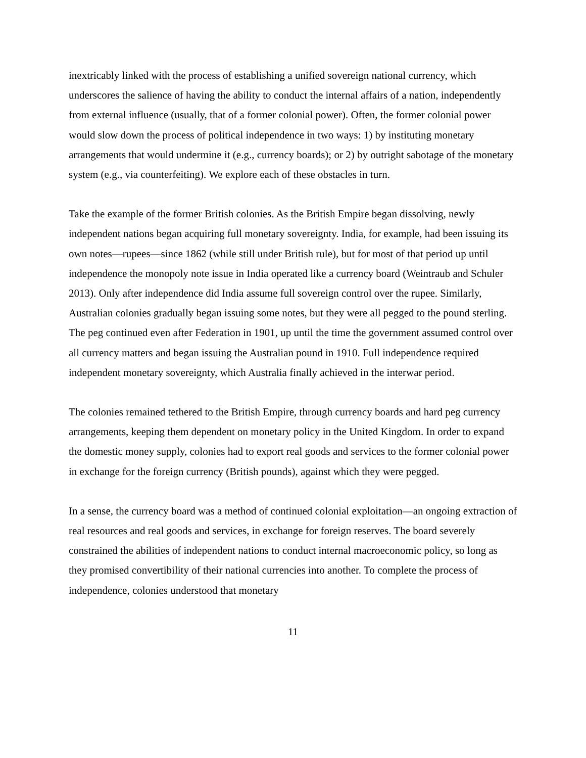inextricably linked with the process of establishing a unified sovereign national currency, which underscores the salience of having the ability to conduct the internal affairs of a nation, independently from external influence (usually, that of a former colonial power). Often, the former colonial power would slow down the process of political independence in two ways: 1) by instituting monetary arrangements that would undermine it (e.g., currency boards); or 2) by outright sabotage of the monetary system (e.g., via counterfeiting). We explore each of these obstacles in turn.
Take the example of the former British colonies. As the British Empire began dissolving, newly independent nations began acquiring full monetary sovereignty. India, for example, had been issuing its own notes—rupees—since 1862 (while still under British rule), but for most of that period up until independence the monopoly note issue in India operated like a currency board (Weintraub and Schuler 2013). Only after independence did India assume full sovereign control over the rupee. Similarly, Australian colonies gradually began issuing some notes, but they were all pegged to the pound sterling. The peg continued even after Federation in 1901, up until the time the government assumed control over all currency matters and began issuing the Australian pound in 1910. Full independence required independent monetary sovereignty, which Australia finally achieved in the interwar period.
The colonies remained tethered to the British Empire, through currency boards and hard peg currency arrangements, keeping them dependent on monetary policy in the United Kingdom. In order to expand the domestic money supply, colonies had to export real goods and services to the former colonial power in exchange for the foreign currency (British pounds), against which they were pegged.
In a sense, the currency board was a method of continued colonial exploitation—an ongoing extraction of real resources and real goods and services, in exchange for foreign reserves. The board severely constrained the abilities of independent nations to conduct internal macroeconomic policy, so long as they promised convertibility of their national currencies into another. To complete the process of independence, colonies understood that monetary
11